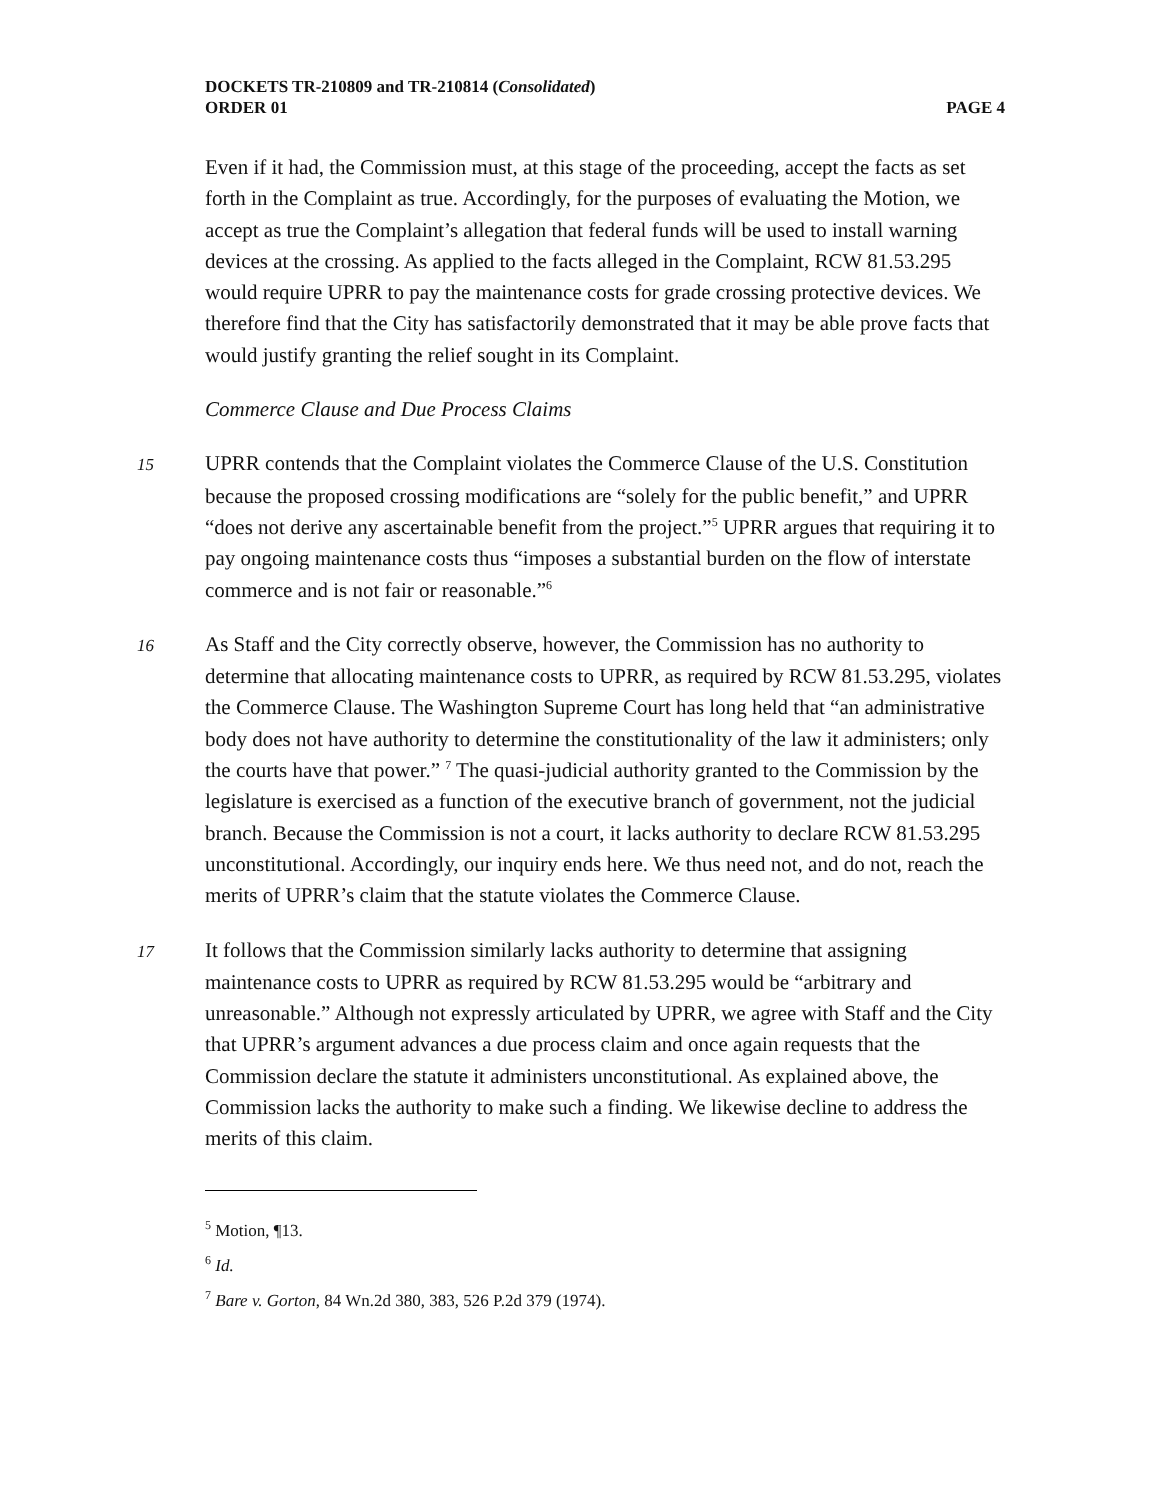DOCKETS TR-210809 and TR-210814 (Consolidated)
ORDER 01 PAGE 4
Even if it had, the Commission must, at this stage of the proceeding, accept the facts as set forth in the Complaint as true. Accordingly, for the purposes of evaluating the Motion, we accept as true the Complaint’s allegation that federal funds will be used to install warning devices at the crossing. As applied to the facts alleged in the Complaint, RCW 81.53.295 would require UPRR to pay the maintenance costs for grade crossing protective devices. We therefore find that the City has satisfactorily demonstrated that it may be able prove facts that would justify granting the relief sought in its Complaint.
Commerce Clause and Due Process Claims
15 UPRR contends that the Complaint violates the Commerce Clause of the U.S. Constitution because the proposed crossing modifications are “solely for the public benefit,” and UPRR “does not derive any ascertainable benefit from the project.”<sup>5</sup> UPRR argues that requiring it to pay ongoing maintenance costs thus “imposes a substantial burden on the flow of interstate commerce and is not fair or reasonable.”<sup>6</sup>
16 As Staff and the City correctly observe, however, the Commission has no authority to determine that allocating maintenance costs to UPRR, as required by RCW 81.53.295, violates the Commerce Clause. The Washington Supreme Court has long held that “an administrative body does not have authority to determine the constitutionality of the law it administers; only the courts have that power.” <sup>7</sup> The quasi-judicial authority granted to the Commission by the legislature is exercised as a function of the executive branch of government, not the judicial branch. Because the Commission is not a court, it lacks authority to declare RCW 81.53.295 unconstitutional. Accordingly, our inquiry ends here. We thus need not, and do not, reach the merits of UPRR’s claim that the statute violates the Commerce Clause.
17 It follows that the Commission similarly lacks authority to determine that assigning maintenance costs to UPRR as required by RCW 81.53.295 would be “arbitrary and unreasonable.” Although not expressly articulated by UPRR, we agree with Staff and the City that UPRR’s argument advances a due process claim and once again requests that the Commission declare the statute it administers unconstitutional. As explained above, the Commission lacks the authority to make such a finding. We likewise decline to address the merits of this claim.
<sup>5</sup> Motion, ¶13.
<sup>6</sup> Id.
<sup>7</sup> Bare v. Gorton, 84 Wn.2d 380, 383, 526 P.2d 379 (1974).